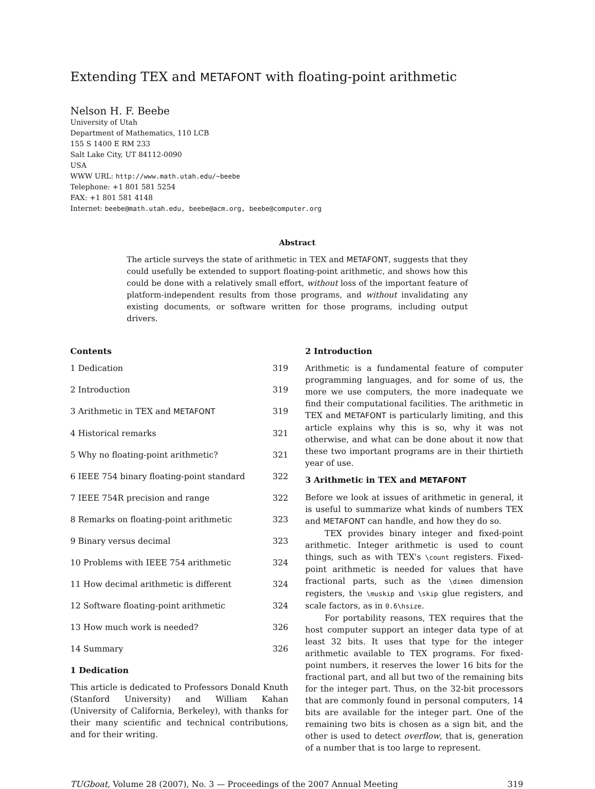Extending TEX and METAFONT with floating-point arithmetic
Nelson H. F. Beebe
University of Utah
Department of Mathematics, 110 LCB
155 S 1400 E RM 233
Salt Lake City, UT 84112-0090
USA
WWW URL: http://www.math.utah.edu/~beebe
Telephone: +1 801 581 5254
FAX: +1 801 581 4148
Internet: beebe@math.utah.edu, beebe@acm.org, beebe@computer.org
Abstract
The article surveys the state of arithmetic in TEX and METAFONT, suggests that they could usefully be extended to support floating-point arithmetic, and shows how this could be done with a relatively small effort, without loss of the important feature of platform-independent results from those programs, and without invalidating any existing documents, or software written for those programs, including output drivers.
Contents
1 Dedication 319
2 Introduction 319
3 Arithmetic in TEX and METAFONT 319
4 Historical remarks 321
5 Why no floating-point arithmetic? 321
6 IEEE 754 binary floating-point standard 322
7 IEEE 754R precision and range 322
8 Remarks on floating-point arithmetic 323
9 Binary versus decimal 323
10 Problems with IEEE 754 arithmetic 324
11 How decimal arithmetic is different 324
12 Software floating-point arithmetic 324
13 How much work is needed? 326
14 Summary 326
1 Dedication
This article is dedicated to Professors Donald Knuth (Stanford University) and William Kahan (University of California, Berkeley), with thanks for their many scientific and technical contributions, and for their writing.
2 Introduction
Arithmetic is a fundamental feature of computer programming languages, and for some of us, the more we use computers, the more inadequate we find their computational facilities. The arithmetic in TEX and METAFONT is particularly limiting, and this article explains why this is so, why it was not otherwise, and what can be done about it now that these two important programs are in their thirtieth year of use.
3 Arithmetic in TEX and METAFONT
Before we look at issues of arithmetic in general, it is useful to summarize what kinds of numbers TEX and METAFONT can handle, and how they do so.
TEX provides binary integer and fixed-point arithmetic. Integer arithmetic is used to count things, such as with TEX's \count registers. Fixed-point arithmetic is needed for values that have fractional parts, such as the \dimen dimension registers, the \muskip and \skip glue registers, and scale factors, as in 0.6\hsize.
For portability reasons, TEX requires that the host computer support an integer data type of at least 32 bits. It uses that type for the integer arithmetic available to TEX programs. For fixed-point numbers, it reserves the lower 16 bits for the fractional part, and all but two of the remaining bits for the integer part. Thus, on the 32-bit processors that are commonly found in personal computers, 14 bits are available for the integer part. One of the remaining two bits is chosen as a sign bit, and the other is used to detect overflow, that is, generation of a number that is too large to represent.
TUGboat, Volume 28 (2007), No. 3 — Proceedings of the 2007 Annual Meeting 319